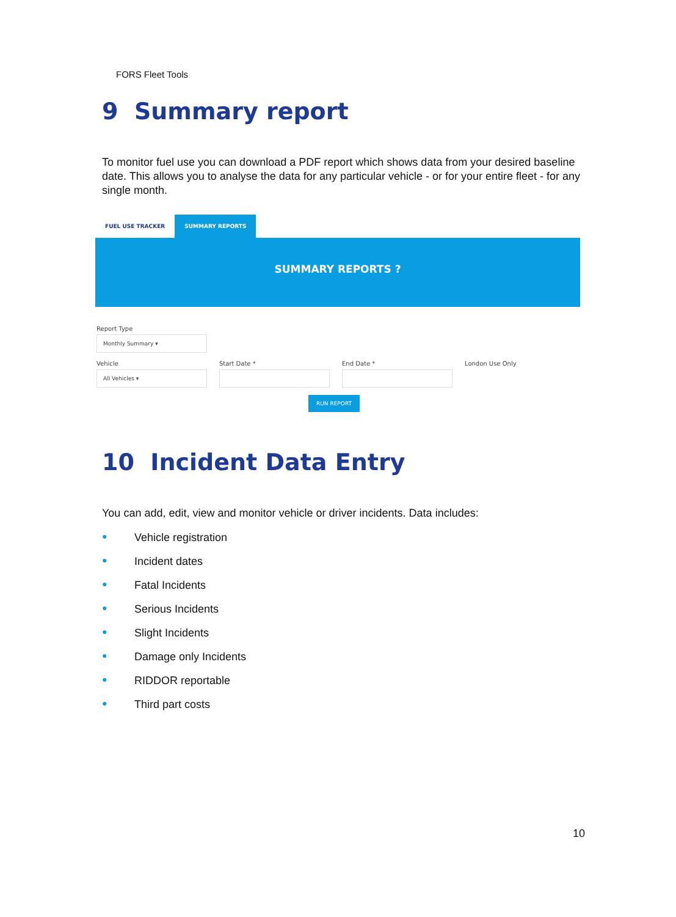FORS Fleet Tools
9 Summary report
To monitor fuel use you can download a PDF report which shows data from your desired baseline date. This allows you to analyse the data for any particular vehicle - or for your entire fleet - for any single month.
FUEL USE TRACKER SUMMARY REPORTS
SUMMARY REPORTS ?
Report Type
Monthly Summary ▾
Vehicle
All Vehicles ▾
Start Date * End Date * London Use Only
RUN REPORT
10 Incident Data Entry
You can add, edit, view and monitor vehicle or driver incidents. Data includes:
● Vehicle registration
● Incident dates
● Fatal Incidents
● Serious Incidents
● Slight Incidents
● Damage only Incidents
● RIDDOR reportable
● Third part costs
10